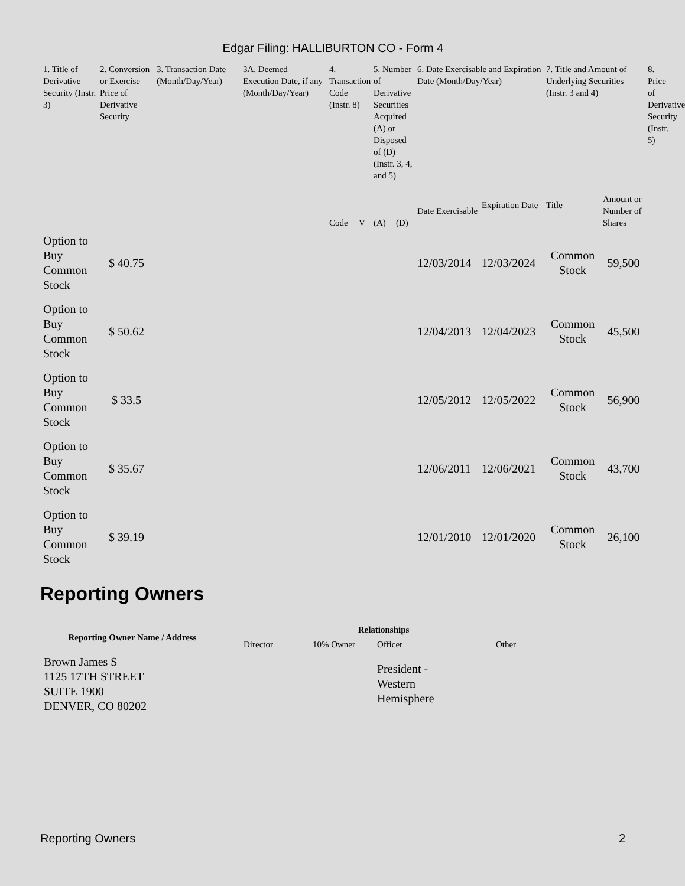Edgar Filing: HALLIBURTON CO - Form 4
| 1. Title of Derivative Security (Instr. 3) | 2. Conversion or Exercise Price of Derivative Security | 3. Transaction Date (Month/Day/Year) | 3A. Deemed Execution Date, if any (Month/Day/Year) | 4. Transaction Code (Instr. 8) | | 5. Number of Derivative Securities Acquired (A) or Disposed of (D) (Instr. 3, 4, and 5) | | 6. Date Exercisable and Expiration Date (Month/Day/Year) | | 7. Title and Amount of Underlying Securities (Instr. 3 and 4) | | 8. Price of Derivative Security (Instr. 5) |
| --- | --- | --- | --- | --- | --- | --- | --- | --- | --- | --- | --- | --- |
| | | | | Code | V | (A) | (D) | Date Exercisable | Expiration Date | Title | Amount or Number of Shares | |
| Option to Buy Common Stock | $ 40.75 | | | | | | | 12/03/2014 | 12/03/2024 | Common Stock | 59,500 | |
| Option to Buy Common Stock | $ 50.62 | | | | | | | 12/04/2013 | 12/04/2023 | Common Stock | 45,500 | |
| Option to Buy Common Stock | $ 33.5 | | | | | | | 12/05/2012 | 12/05/2022 | Common Stock | 56,900 | |
| Option to Buy Common Stock | $ 35.67 | | | | | | | 12/06/2011 | 12/06/2021 | Common Stock | 43,700 | |
| Option to Buy Common Stock | $ 39.19 | | | | | | | 12/01/2010 | 12/01/2020 | Common Stock | 26,100 | |
Reporting Owners
| Reporting Owner Name / Address | Relationships | | | |
| --- | --- | --- | --- | --- |
| | Director | 10% Owner | Officer | Other |
| Brown James S 1125 17TH STREET SUITE 1900 DENVER, CO 80202 | | | President - Western Hemisphere | |
Reporting Owners 2